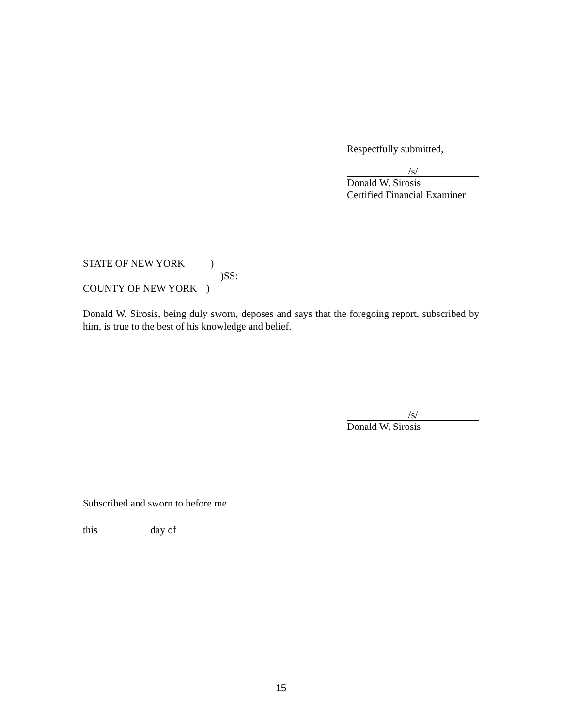Respectfully submitted,
/s/
Donald W. Sirosis
Certified Financial Examiner
STATE OF NEW YORK )
)SS:
COUNTY OF NEW YORK )
Donald W. Sirosis, being duly sworn, deposes and says that the foregoing report, subscribed by him, is true to the best of his knowledge and belief.
/s/
Donald W. Sirosis
Subscribed and sworn to before me
this day of
15